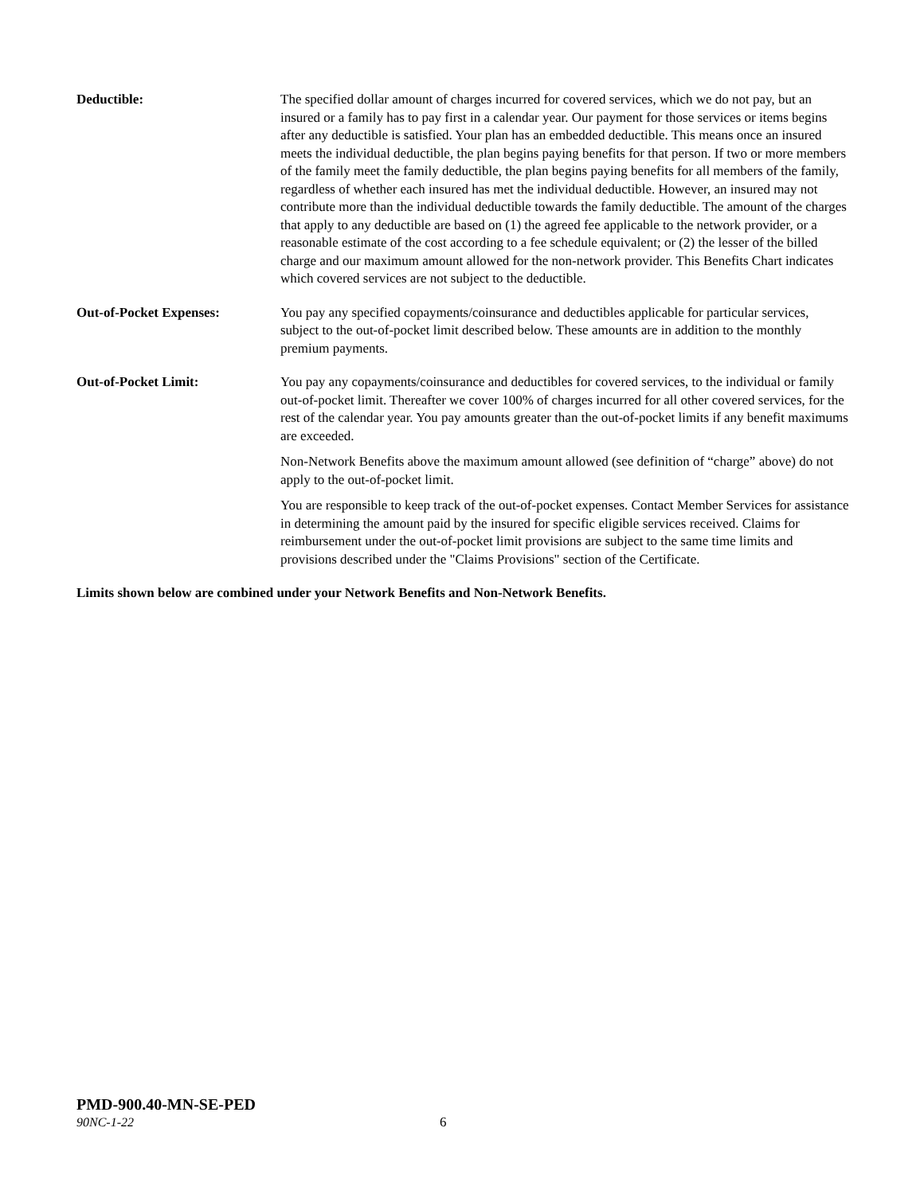Deductible: The specified dollar amount of charges incurred for covered services, which we do not pay, but an insured or a family has to pay first in a calendar year. Our payment for those services or items begins after any deductible is satisfied. Your plan has an embedded deductible. This means once an insured meets the individual deductible, the plan begins paying benefits for that person. If two or more members of the family meet the family deductible, the plan begins paying benefits for all members of the family, regardless of whether each insured has met the individual deductible. However, an insured may not contribute more than the individual deductible towards the family deductible. The amount of the charges that apply to any deductible are based on (1) the agreed fee applicable to the network provider, or a reasonable estimate of the cost according to a fee schedule equivalent; or (2) the lesser of the billed charge and our maximum amount allowed for the non-network provider. This Benefits Chart indicates which covered services are not subject to the deductible.
Out-of-Pocket Expenses: You pay any specified copayments/coinsurance and deductibles applicable for particular services, subject to the out-of-pocket limit described below. These amounts are in addition to the monthly premium payments.
Out-of-Pocket Limit: You pay any copayments/coinsurance and deductibles for covered services, to the individual or family out-of-pocket limit. Thereafter we cover 100% of charges incurred for all other covered services, for the rest of the calendar year. You pay amounts greater than the out-of-pocket limits if any benefit maximums are exceeded.
Non-Network Benefits above the maximum amount allowed (see definition of “charge” above) do not apply to the out-of-pocket limit.
You are responsible to keep track of the out-of-pocket expenses. Contact Member Services for assistance in determining the amount paid by the insured for specific eligible services received. Claims for reimbursement under the out-of-pocket limit provisions are subject to the same time limits and provisions described under the "Claims Provisions" section of the Certificate.
Limits shown below are combined under your Network Benefits and Non-Network Benefits.
PMD-900.40-MN-SE-PED
90NC-1-22 6